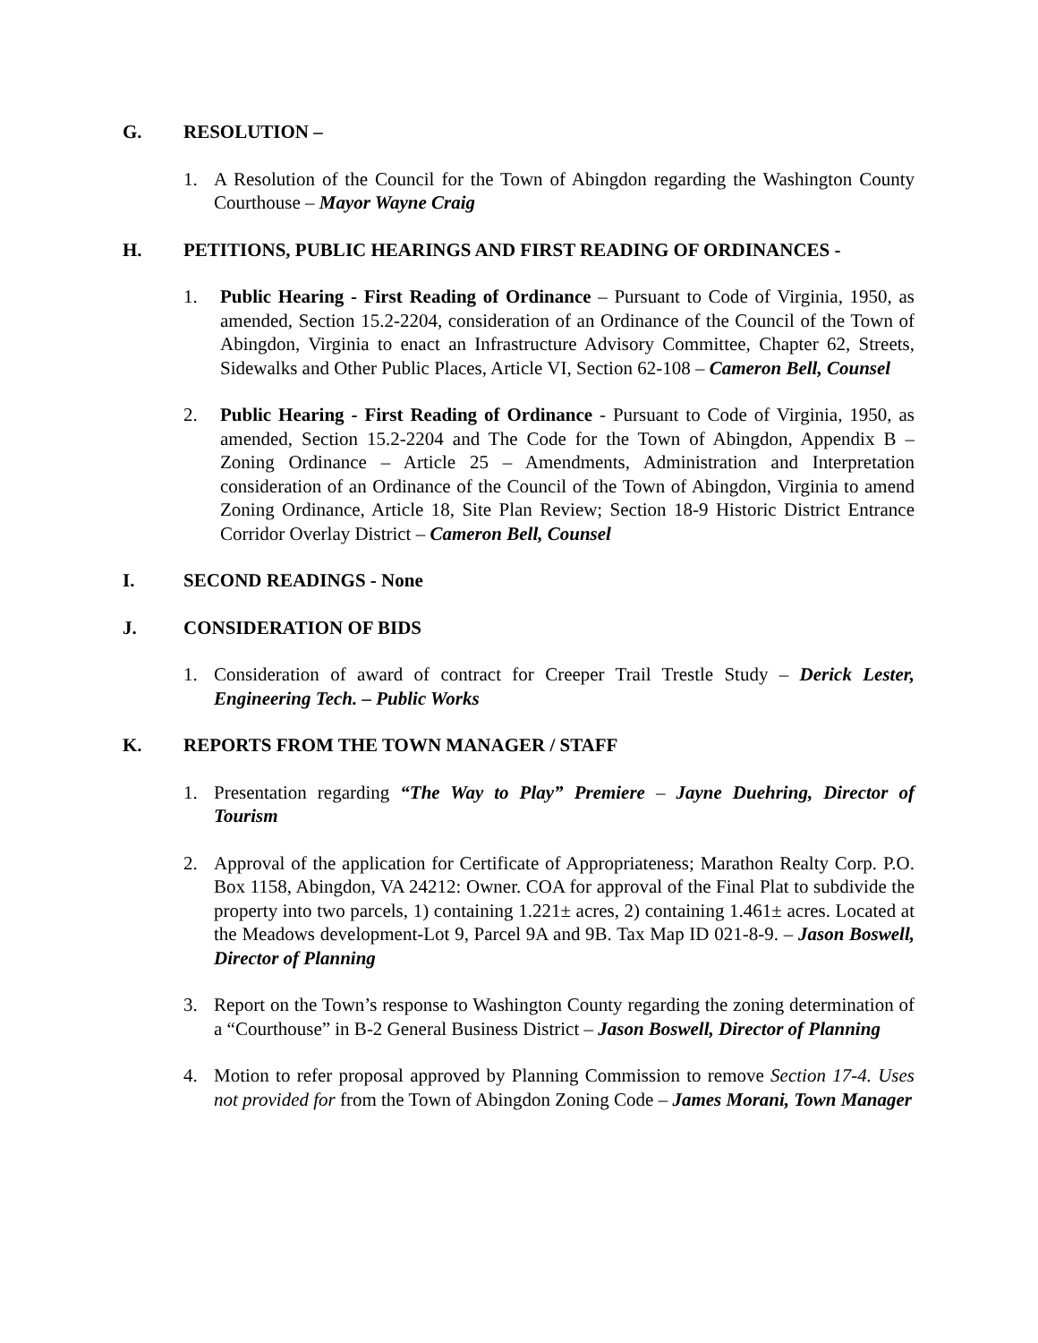G. RESOLUTION –
1. A Resolution of the Council for the Town of Abingdon regarding the Washington County Courthouse – Mayor Wayne Craig
H. PETITIONS, PUBLIC HEARINGS AND FIRST READING OF ORDINANCES -
1. Public Hearing - First Reading of Ordinance – Pursuant to Code of Virginia, 1950, as amended, Section 15.2-2204, consideration of an Ordinance of the Council of the Town of Abingdon, Virginia to enact an Infrastructure Advisory Committee, Chapter 62, Streets, Sidewalks and Other Public Places, Article VI, Section 62-108 – Cameron Bell, Counsel
2. Public Hearing - First Reading of Ordinance - Pursuant to Code of Virginia, 1950, as amended, Section 15.2-2204 and The Code for the Town of Abingdon, Appendix B – Zoning Ordinance – Article 25 – Amendments, Administration and Interpretation consideration of an Ordinance of the Council of the Town of Abingdon, Virginia to amend Zoning Ordinance, Article 18, Site Plan Review; Section 18-9 Historic District Entrance Corridor Overlay District – Cameron Bell, Counsel
I. SECOND READINGS - None
J. CONSIDERATION OF BIDS
1. Consideration of award of contract for Creeper Trail Trestle Study – Derick Lester, Engineering Tech. – Public Works
K. REPORTS FROM THE TOWN MANAGER / STAFF
1. Presentation regarding “The Way to Play” Premiere – Jayne Duehring, Director of Tourism
2. Approval of the application for Certificate of Appropriateness; Marathon Realty Corp. P.O. Box 1158, Abingdon, VA 24212: Owner. COA for approval of the Final Plat to subdivide the property into two parcels, 1) containing 1.221± acres, 2) containing 1.461± acres. Located at the Meadows development-Lot 9, Parcel 9A and 9B. Tax Map ID 021-8-9. – Jason Boswell, Director of Planning
3. Report on the Town’s response to Washington County regarding the zoning determination of a “Courthouse” in B-2 General Business District – Jason Boswell, Director of Planning
4. Motion to refer proposal approved by Planning Commission to remove Section 17-4. Uses not provided for from the Town of Abingdon Zoning Code – James Morani, Town Manager